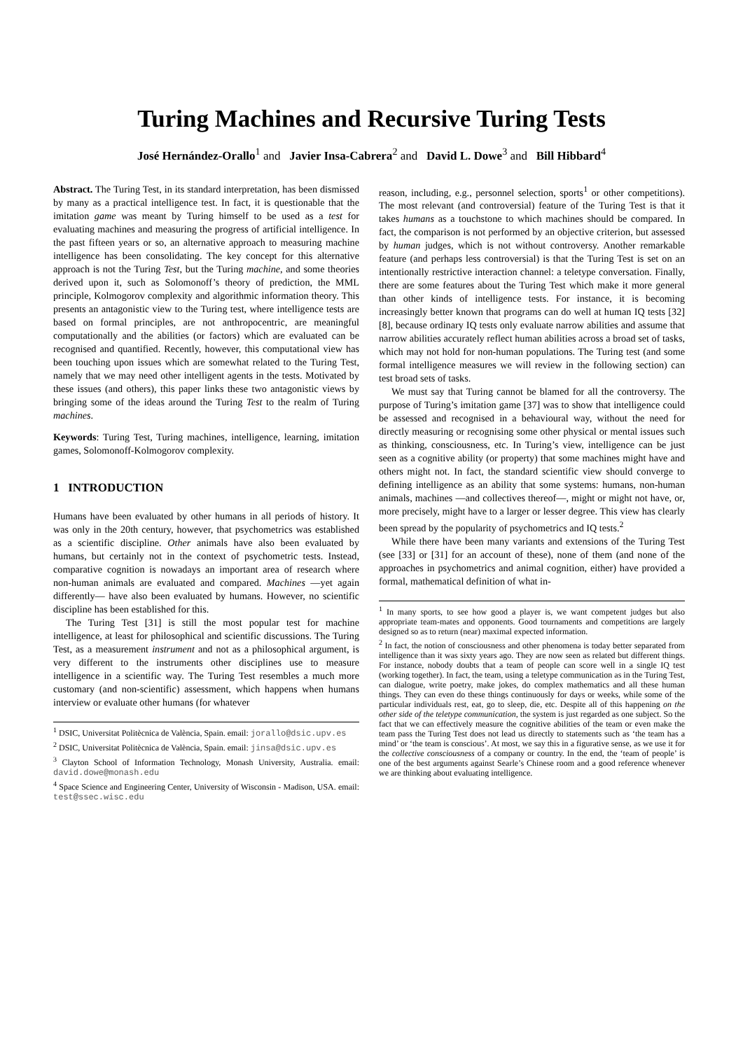Turing Machines and Recursive Turing Tests
José Hernández-Orallo<sup>1</sup> and Javier Insa-Cabrera<sup>2</sup> and David L. Dowe<sup>3</sup> and Bill Hibbard<sup>4</sup>
Abstract. The Turing Test, in its standard interpretation, has been dismissed by many as a practical intelligence test. In fact, it is questionable that the imitation game was meant by Turing himself to be used as a test for evaluating machines and measuring the progress of artificial intelligence. In the past fifteen years or so, an alternative approach to measuring machine intelligence has been consolidating. The key concept for this alternative approach is not the Turing Test, but the Turing machine, and some theories derived upon it, such as Solomonoff’s theory of prediction, the MML principle, Kolmogorov complexity and algorithmic information theory. This presents an antagonistic view to the Turing test, where intelligence tests are based on formal principles, are not anthropocentric, are meaningful computationally and the abilities (or factors) which are evaluated can be recognised and quantified. Recently, however, this computational view has been touching upon issues which are somewhat related to the Turing Test, namely that we may need other intelligent agents in the tests. Motivated by these issues (and others), this paper links these two antagonistic views by bringing some of the ideas around the Turing Test to the realm of Turing machines.
Keywords: Turing Test, Turing machines, intelligence, learning, imitation games, Solomonoff-Kolmogorov complexity.
1 INTRODUCTION
Humans have been evaluated by other humans in all periods of history. It was only in the 20th century, however, that psychometrics was established as a scientific discipline. Other animals have also been evaluated by humans, but certainly not in the context of psychometric tests. Instead, comparative cognition is nowadays an important area of research where non-human animals are evaluated and compared. Machines —yet again differently— have also been evaluated by humans. However, no scientific discipline has been established for this.
The Turing Test [31] is still the most popular test for machine intelligence, at least for philosophical and scientific discussions. The Turing Test, as a measurement instrument and not as a philosophical argument, is very different to the instruments other disciplines use to measure intelligence in a scientific way. The Turing Test resembles a much more customary (and non-scientific) assessment, which happens when humans interview or evaluate other humans (for whatever
<sup>1</sup> DSIC, Universitat Politècnica de València, Spain. email: jorallo@dsic.upv.es
<sup>2</sup> DSIC, Universitat Politècnica de València, Spain. email: jinsa@dsic.upv.es
<sup>3</sup> Clayton School of Information Technology, Monash University, Australia. email: david.dowe@monash.edu
<sup>4</sup> Space Science and Engineering Center, University of Wisconsin - Madison, USA. email: test@ssec.wisc.edu
reason, including, e.g., personnel selection, sports<sup>1</sup> or other competitions). The most relevant (and controversial) feature of the Turing Test is that it takes humans as a touchstone to which machines should be compared. In fact, the comparison is not performed by an objective criterion, but assessed by human judges, which is not without controversy. Another remarkable feature (and perhaps less controversial) is that the Turing Test is set on an intentionally restrictive interaction channel: a teletype conversation. Finally, there are some features about the Turing Test which make it more general than other kinds of intelligence tests. For instance, it is becoming increasingly better known that programs can do well at human IQ tests [32][8], because ordinary IQ tests only evaluate narrow abilities and assume that narrow abilities accurately reflect human abilities across a broad set of tasks, which may not hold for non-human populations. The Turing test (and some formal intelligence measures we will review in the following section) can test broad sets of tasks.
We must say that Turing cannot be blamed for all the controversy. The purpose of Turing’s imitation game [37] was to show that intelligence could be assessed and recognised in a behavioural way, without the need for directly measuring or recognising some other physical or mental issues such as thinking, consciousness, etc. In Turing’s view, intelligence can be just seen as a cognitive ability (or property) that some machines might have and others might not. In fact, the standard scientific view should converge to defining intelligence as an ability that some systems: humans, non-human animals, machines —and collectives thereof—, might or might not have, or, more precisely, might have to a larger or lesser degree. This view has clearly been spread by the popularity of psychometrics and IQ tests.<sup>2</sup>
While there have been many variants and extensions of the Turing Test (see [33] or [31] for an account of these), none of them (and none of the approaches in psychometrics and animal cognition, either) have provided a formal, mathematical definition of what in-
<sup>1</sup> In many sports, to see how good a player is, we want competent judges but also appropriate team-mates and opponents. Good tournaments and competitions are largely designed so as to return (near) maximal expected information.
<sup>2</sup> In fact, the notion of consciousness and other phenomena is today better separated from intelligence than it was sixty years ago. They are now seen as related but different things. For instance, nobody doubts that a team of people can score well in a single IQ test (working together). In fact, the team, using a teletype communication as in the Turing Test, can dialogue, write poetry, make jokes, do complex mathematics and all these human things. They can even do these things continuously for days or weeks, while some of the particular individuals rest, eat, go to sleep, die, etc. Despite all of this happening on the other side of the teletype communication, the system is just regarded as one subject. So the fact that we can effectively measure the cognitive abilities of the team or even make the team pass the Turing Test does not lead us directly to statements such as ‘the team has a mind’ or ‘the team is conscious’. At most, we say this in a figurative sense, as we use it for the collective consciousness of a company or country. In the end, the ‘team of people’ is one of the best arguments against Searle’s Chinese room and a good reference whenever we are thinking about evaluating intelligence.